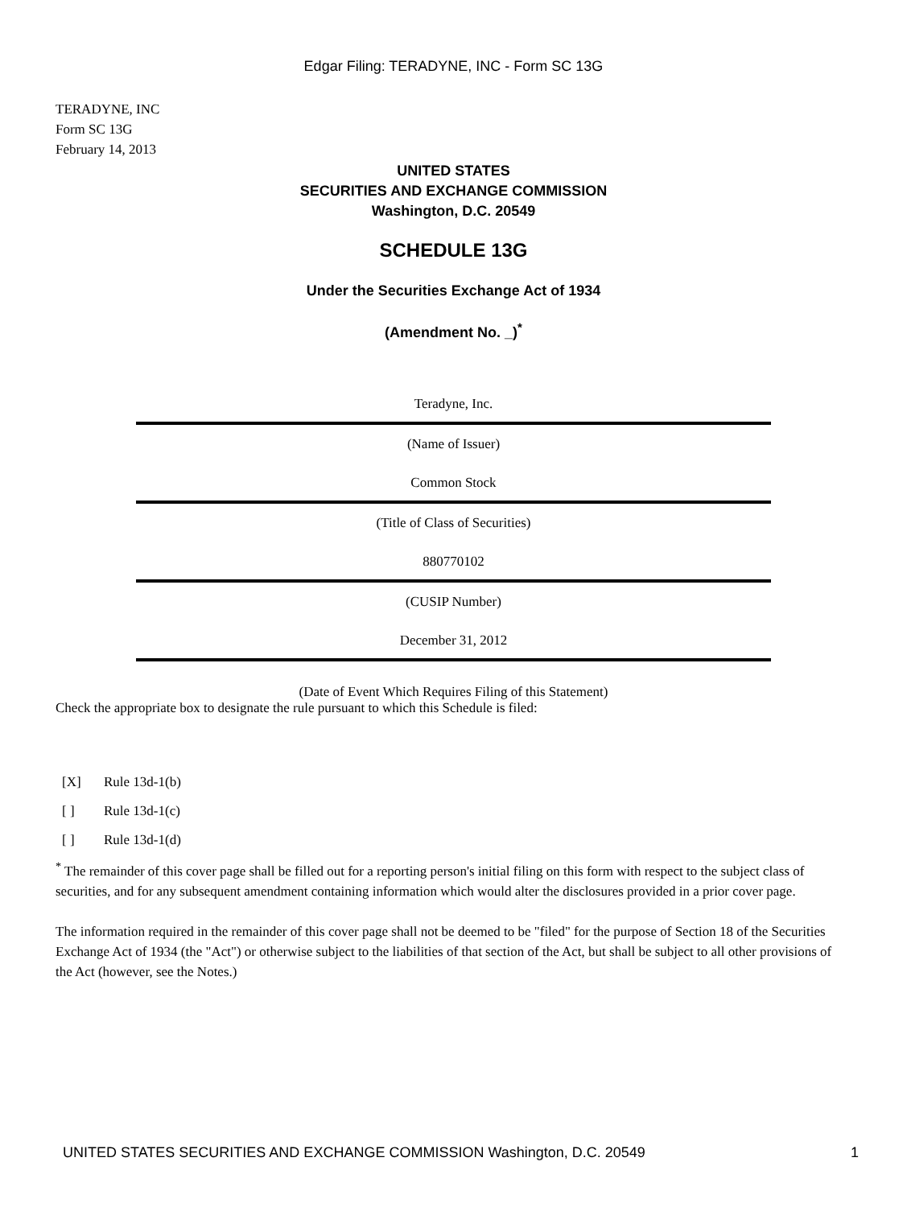Edgar Filing: TERADYNE, INC - Form SC 13G
TERADYNE, INC
Form SC 13G
February 14, 2013
UNITED STATES
SECURITIES AND EXCHANGE COMMISSION
Washington, D.C. 20549
SCHEDULE 13G
Under the Securities Exchange Act of 1934
(Amendment No. _)<sup>*</sup>
Teradyne, Inc.
(Name of Issuer)
Common Stock
(Title of Class of Securities)
880770102
(CUSIP Number)
December 31, 2012
(Date of Event Which Requires Filing of this Statement)
Check the appropriate box to designate the rule pursuant to which this Schedule is filed:
[X] Rule 13d-1(b)
[ ] Rule 13d-1(c)
[ ] Rule 13d-1(d)
<sup>*</sup> The remainder of this cover page shall be filled out for a reporting person's initial filing on this form with respect to the subject class of securities, and for any subsequent amendment containing information which would alter the disclosures provided in a prior cover page.
The information required in the remainder of this cover page shall not be deemed to be "filed" for the purpose of Section 18 of the Securities Exchange Act of 1934 (the "Act") or otherwise subject to the liabilities of that section of the Act, but shall be subject to all other provisions of the Act (however, see the Notes.)
UNITED STATES SECURITIES AND EXCHANGE COMMISSION Washington, D.C. 20549 1